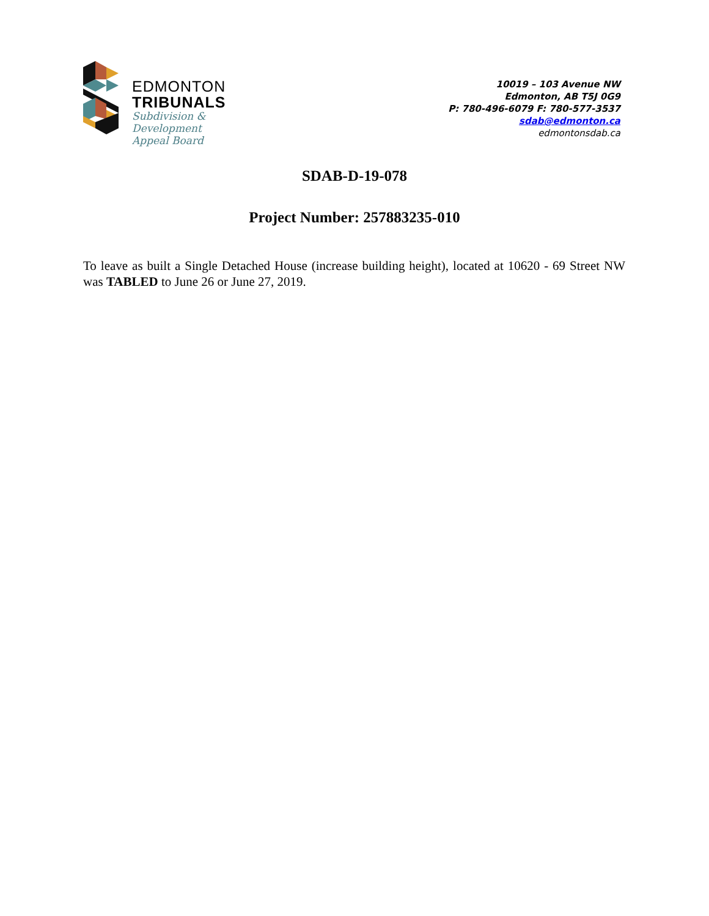EDMONTON
TRIBUNALS
Subdivision &
Development
Appeal Board
10019 – 103 Avenue NW
Edmonton, AB T5J 0G9
P: 780-496-6079 F: 780-577-3537
sdab@edmonton.ca
edmontonsdab.ca
SDAB-D-19-078
Project Number: 257883235-010
To leave as built a Single Detached House (increase building height), located at 10620 - 69 Street NW was TABLED to June 26 or June 27, 2019.